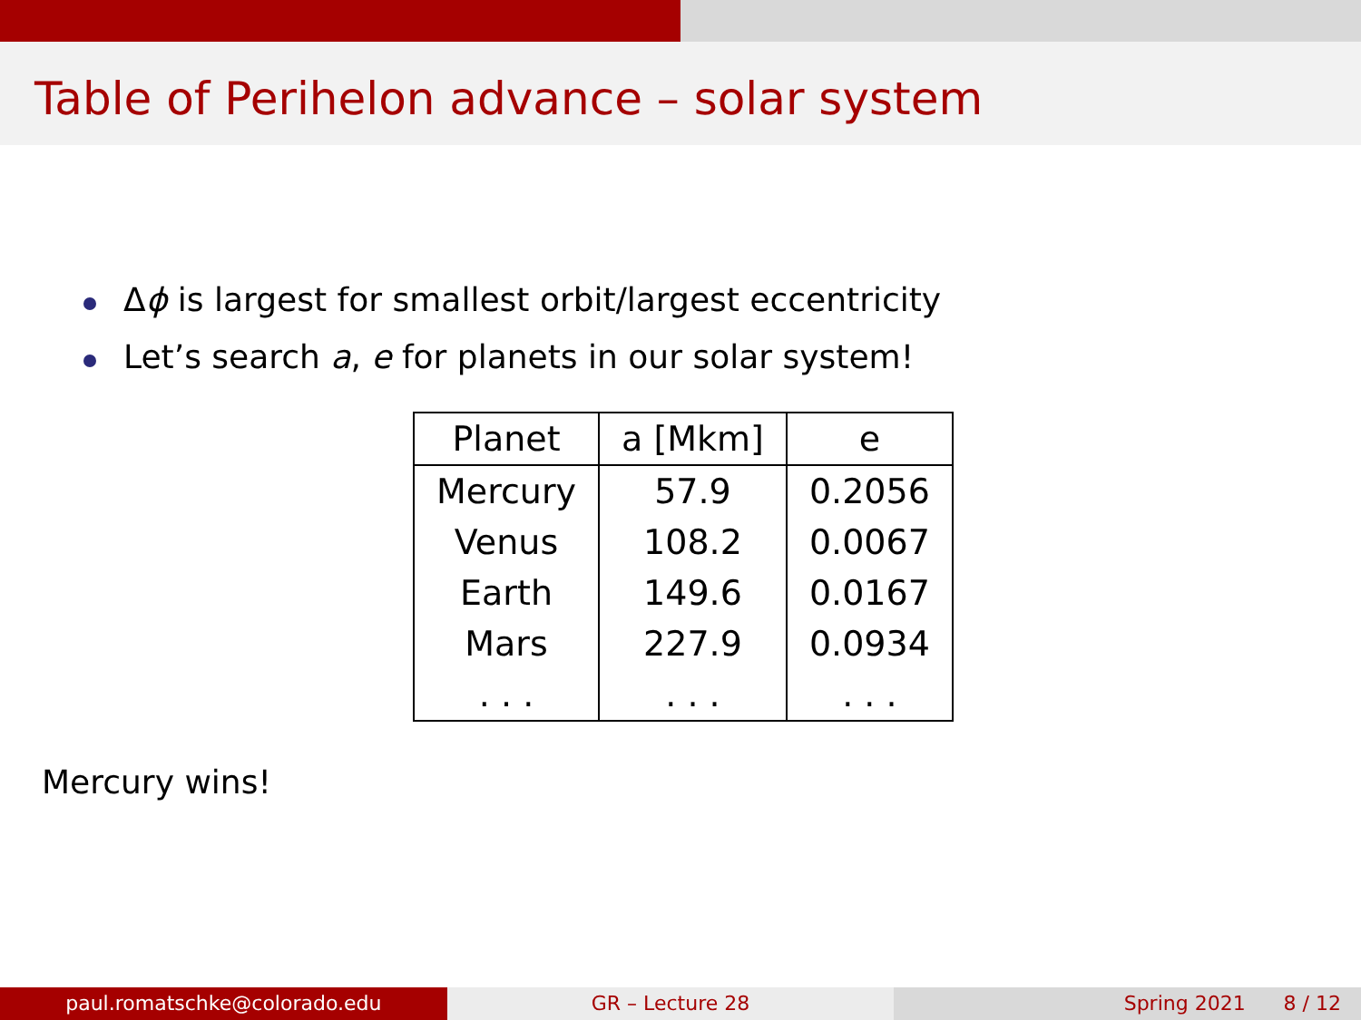Table of Perihelon advance – solar system
Δϕ is largest for smallest orbit/largest eccentricity
Let’s search a, e for planets in our solar system!
| Planet | a [Mkm] | e |
| --- | --- | --- |
| Mercury | 57.9 | 0.2056 |
| Venus | 108.2 | 0.0067 |
| Earth | 149.6 | 0.0167 |
| Mars | 227.9 | 0.0934 |
| . . . | . . . | . . . |
Mercury wins!
paul.romatschke@colorado.edu GR – Lecture 28 Spring 2021 8 / 12